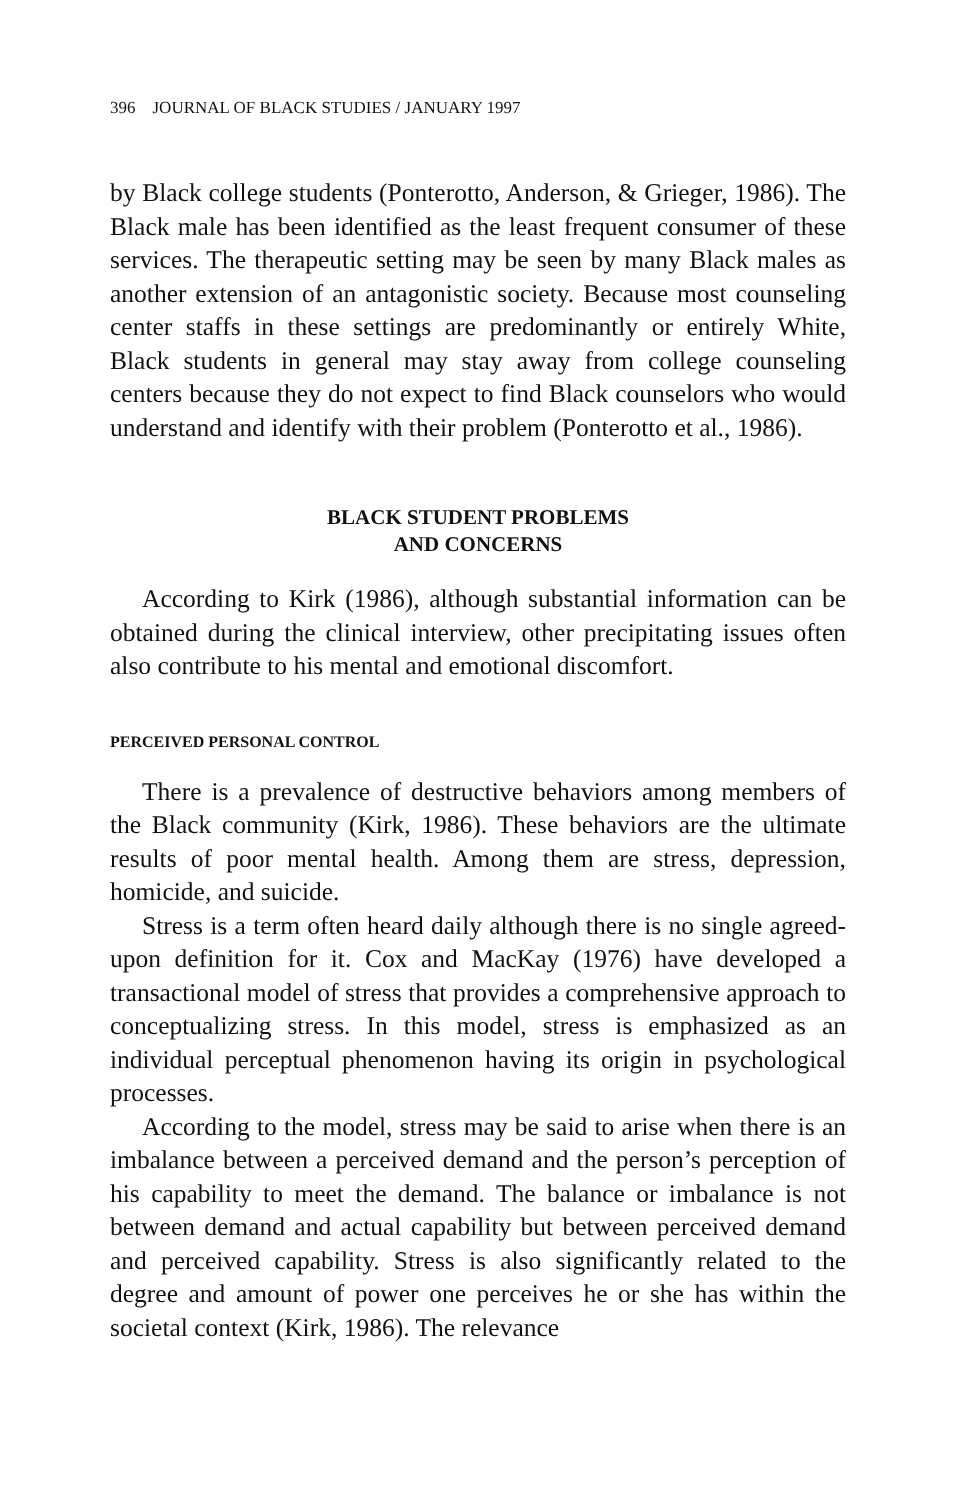396 JOURNAL OF BLACK STUDIES / JANUARY 1997
by Black college students (Ponterotto, Anderson, & Grieger, 1986). The Black male has been identified as the least frequent consumer of these services. The therapeutic setting may be seen by many Black males as another extension of an antagonistic society. Because most counseling center staffs in these settings are predominantly or entirely White, Black students in general may stay away from college counseling centers because they do not expect to find Black counselors who would understand and identify with their problem (Ponterotto et al., 1986).
BLACK STUDENT PROBLEMS
AND CONCERNS
According to Kirk (1986), although substantial information can be obtained during the clinical interview, other precipitating issues often also contribute to his mental and emotional discomfort.
PERCEIVED PERSONAL CONTROL
There is a prevalence of destructive behaviors among members of the Black community (Kirk, 1986). These behaviors are the ultimate results of poor mental health. Among them are stress, depression, homicide, and suicide.
Stress is a term often heard daily although there is no single agreed-upon definition for it. Cox and MacKay (1976) have developed a transactional model of stress that provides a comprehensive approach to conceptualizing stress. In this model, stress is emphasized as an individual perceptual phenomenon having its origin in psychological processes.
According to the model, stress may be said to arise when there is an imbalance between a perceived demand and the person’s perception of his capability to meet the demand. The balance or imbalance is not between demand and actual capability but between perceived demand and perceived capability. Stress is also significantly related to the degree and amount of power one perceives he or she has within the societal context (Kirk, 1986). The relevance